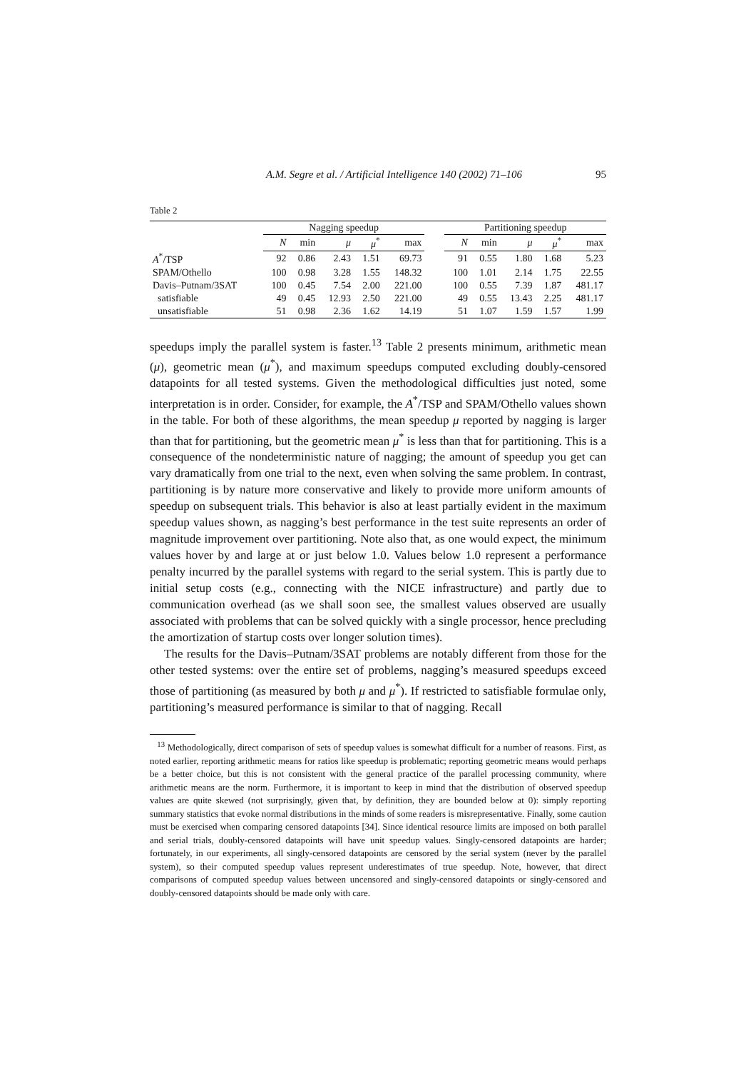A.M. Segre et al. / Artificial Intelligence 140 (2002) 71–106 95
Table 2
| | Nagging speedup | | | | | | Partitioning speedup | | | | |
| --- | --- | --- | --- | --- | --- | --- | --- | --- | --- | --- | --- |
| | N | min | μ | μ<sup>*</sup> | max | | N | min | μ | μ<sup>*</sup> | max |
| A<sup>*</sup>/TSP | 92 | 0.86 | 2.43 | 1.51 | 69.73 | | 91 | 0.55 | 1.80 | 1.68 | 5.23 |
| SPAM/Othello | 100 | 0.98 | 3.28 | 1.55 | 148.32 | | 100 | 1.01 | 2.14 | 1.75 | 22.55 |
| Davis–Putnam/3SAT | 100 | 0.45 | 7.54 | 2.00 | 221.00 | | 100 | 0.55 | 7.39 | 1.87 | 481.17 |
| satisfiable | 49 | 0.45 | 12.93 | 2.50 | 221.00 | | 49 | 0.55 | 13.43 | 2.25 | 481.17 |
| unsatisfiable | 51 | 0.98 | 2.36 | 1.62 | 14.19 | | 51 | 1.07 | 1.59 | 1.57 | 1.99 |
speedups imply the parallel system is faster.<sup>13</sup> Table 2 presents minimum, arithmetic mean (μ), geometric mean (μ<sup>*</sup>), and maximum speedups computed excluding doubly-censored datapoints for all tested systems. Given the methodological difficulties just noted, some interpretation is in order. Consider, for example, the A<sup>*</sup>/TSP and SPAM/Othello values shown in the table. For both of these algorithms, the mean speedup μ reported by nagging is larger than that for partitioning, but the geometric mean μ<sup>*</sup> is less than that for partitioning. This is a consequence of the nondeterministic nature of nagging; the amount of speedup you get can vary dramatically from one trial to the next, even when solving the same problem. In contrast, partitioning is by nature more conservative and likely to provide more uniform amounts of speedup on subsequent trials. This behavior is also at least partially evident in the maximum speedup values shown, as nagging’s best performance in the test suite represents an order of magnitude improvement over partitioning. Note also that, as one would expect, the minimum values hover by and large at or just below 1.0. Values below 1.0 represent a performance penalty incurred by the parallel systems with regard to the serial system. This is partly due to initial setup costs (e.g., connecting with the NICE infrastructure) and partly due to communication overhead (as we shall soon see, the smallest values observed are usually associated with problems that can be solved quickly with a single processor, hence precluding the amortization of startup costs over longer solution times).
The results for the Davis–Putnam/3SAT problems are notably different from those for the other tested systems: over the entire set of problems, nagging’s measured speedups exceed those of partitioning (as measured by both μ and μ<sup>*</sup>). If restricted to satisfiable formulae only, partitioning’s measured performance is similar to that of nagging. Recall
<sup>13</sup> Methodologically, direct comparison of sets of speedup values is somewhat difficult for a number of reasons. First, as noted earlier, reporting arithmetic means for ratios like speedup is problematic; reporting geometric means would perhaps be a better choice, but this is not consistent with the general practice of the parallel processing community, where arithmetic means are the norm. Furthermore, it is important to keep in mind that the distribution of observed speedup values are quite skewed (not surprisingly, given that, by definition, they are bounded below at 0): simply reporting summary statistics that evoke normal distributions in the minds of some readers is misrepresentative. Finally, some caution must be exercised when comparing censored datapoints [34]. Since identical resource limits are imposed on both parallel and serial trials, doubly-censored datapoints will have unit speedup values. Singly-censored datapoints are harder; fortunately, in our experiments, all singly-censored datapoints are censored by the serial system (never by the parallel system), so their computed speedup values represent underestimates of true speedup. Note, however, that direct comparisons of computed speedup values between uncensored and singly-censored datapoints or singly-censored and doubly-censored datapoints should be made only with care.